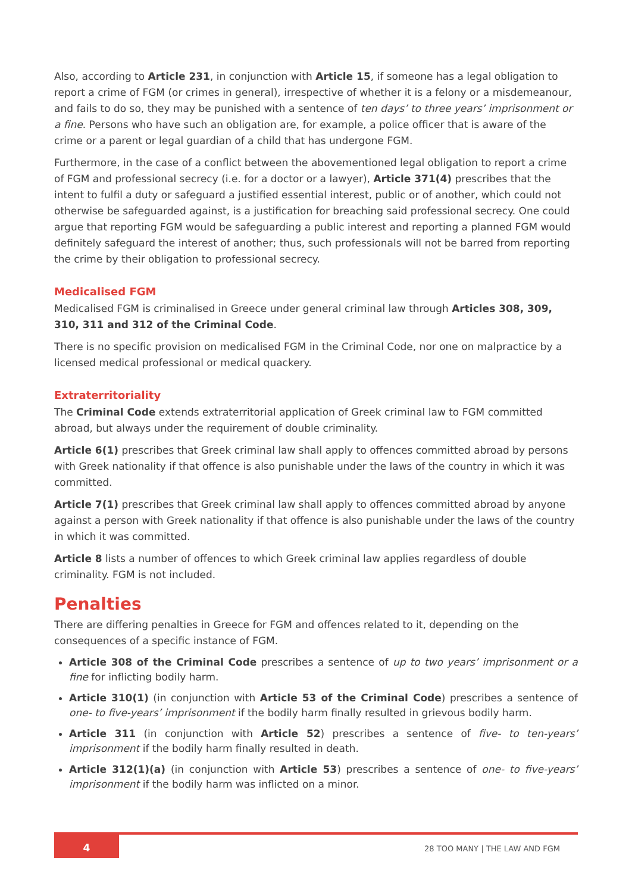Also, according to Article 231, in conjunction with Article 15, if someone has a legal obligation to report a crime of FGM (or crimes in general), irrespective of whether it is a felony or a misdemeanour, and fails to do so, they may be punished with a sentence of ten days’ to three years’ imprisonment or a fine. Persons who have such an obligation are, for example, a police officer that is aware of the crime or a parent or legal guardian of a child that has undergone FGM.
Furthermore, in the case of a conflict between the abovementioned legal obligation to report a crime of FGM and professional secrecy (i.e. for a doctor or a lawyer), Article 371(4) prescribes that the intent to fulfil a duty or safeguard a justified essential interest, public or of another, which could not otherwise be safeguarded against, is a justification for breaching said professional secrecy. One could argue that reporting FGM would be safeguarding a public interest and reporting a planned FGM would definitely safeguard the interest of another; thus, such professionals will not be barred from reporting the crime by their obligation to professional secrecy.
Medicalised FGM
Medicalised FGM is criminalised in Greece under general criminal law through Articles 308, 309, 310, 311 and 312 of the Criminal Code.
There is no specific provision on medicalised FGM in the Criminal Code, nor one on malpractice by a licensed medical professional or medical quackery.
Extraterritoriality
The Criminal Code extends extraterritorial application of Greek criminal law to FGM committed abroad, but always under the requirement of double criminality.
Article 6(1) prescribes that Greek criminal law shall apply to offences committed abroad by persons with Greek nationality if that offence is also punishable under the laws of the country in which it was committed.
Article 7(1) prescribes that Greek criminal law shall apply to offences committed abroad by anyone against a person with Greek nationality if that offence is also punishable under the laws of the country in which it was committed.
Article 8 lists a number of offences to which Greek criminal law applies regardless of double criminality. FGM is not included.
Penalties
There are differing penalties in Greece for FGM and offences related to it, depending on the consequences of a specific instance of FGM.
Article 308 of the Criminal Code prescribes a sentence of up to two years’ imprisonment or a fine for inflicting bodily harm.
Article 310(1) (in conjunction with Article 53 of the Criminal Code) prescribes a sentence of one- to five-years’ imprisonment if the bodily harm finally resulted in grievous bodily harm.
Article 311 (in conjunction with Article 52) prescribes a sentence of five- to ten-years’ imprisonment if the bodily harm finally resulted in death.
Article 312(1)(a) (in conjunction with Article 53) prescribes a sentence of one- to five-years’ imprisonment if the bodily harm was inflicted on a minor.
4 28 TOO MANY | THE LAW AND FGM